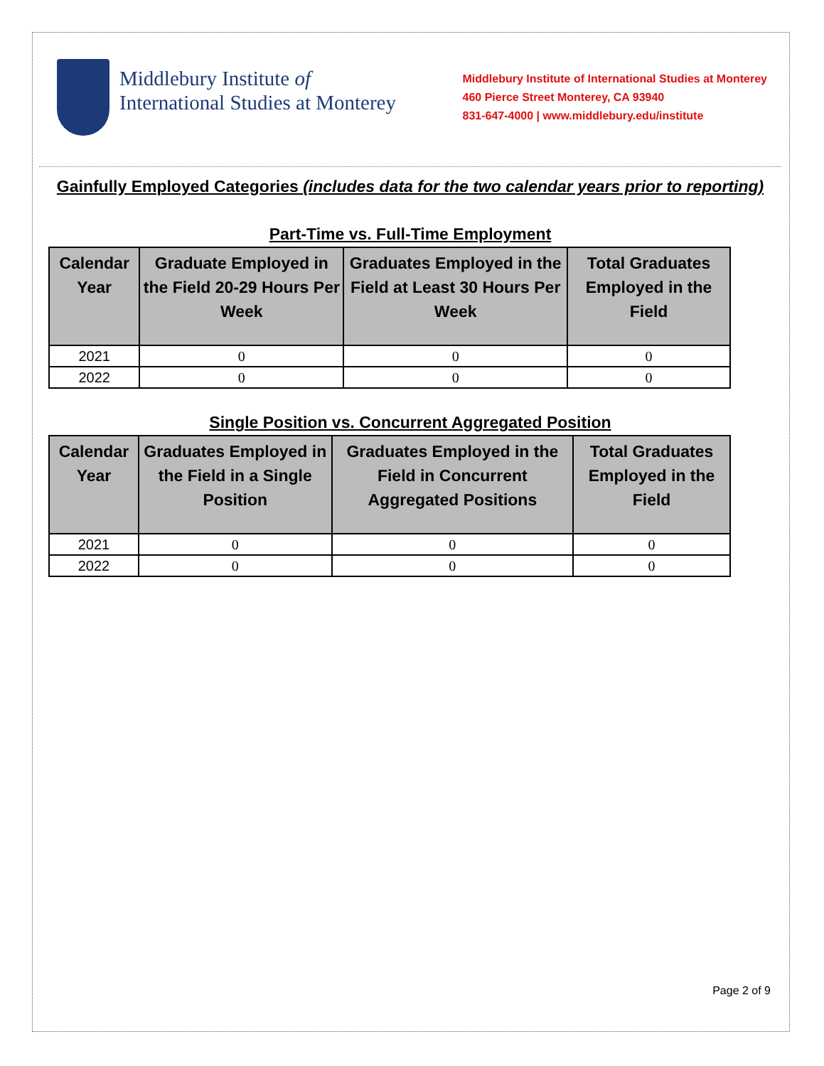Middlebury Institute of
International Studies at Monterey
Middlebury Institute of International Studies at Monterey
460 Pierce Street Monterey, CA 93940
831-647-4000 | www.middlebury.edu/institute
Gainfully Employed Categories (includes data for the two calendar years prior to reporting)
Part-Time vs. Full-Time Employment
| Calendar Year | Graduate Employed in the Field 20-29 Hours Per Week | Graduates Employed in the Field at Least 30 Hours Per Week | Total Graduates Employed in the Field |
| --- | --- | --- | --- |
| 2021 | 0 | 0 | 0 |
| 2022 | 0 | 0 | 0 |
Single Position vs. Concurrent Aggregated Position
| Calendar Year | Graduates Employed in the Field in a Single Position | Graduates Employed in the Field in Concurrent Aggregated Positions | Total Graduates Employed in the Field |
| --- | --- | --- | --- |
| 2021 | 0 | 0 | 0 |
| 2022 | 0 | 0 | 0 |
Page 2 of 9